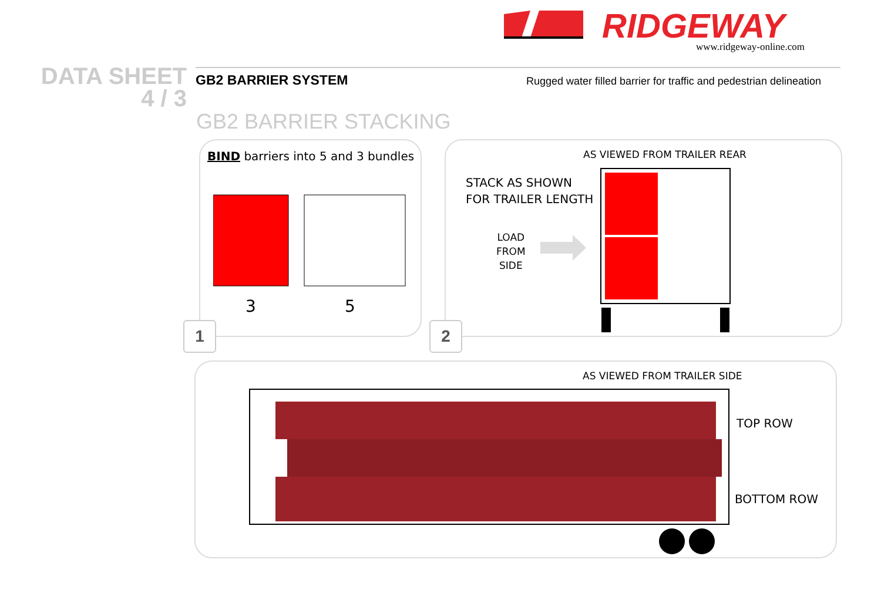RIDGEWAY
www.ridgeway-online.com
DATA SHEET
4 / 3
GB2 BARRIER SYSTEM
Rugged water filled barrier for traffic and pedestrian delineation
GB2 BARRIER STACKING
BIND barriers into 5 and 3 bundles
3 5
1
AS VIEWED FROM TRAILER REAR
STACK AS SHOWN
FOR TRAILER LENGTH
LOAD
FROM
SIDE
2
AS VIEWED FROM TRAILER SIDE
TOP ROW
BOTTOM ROW